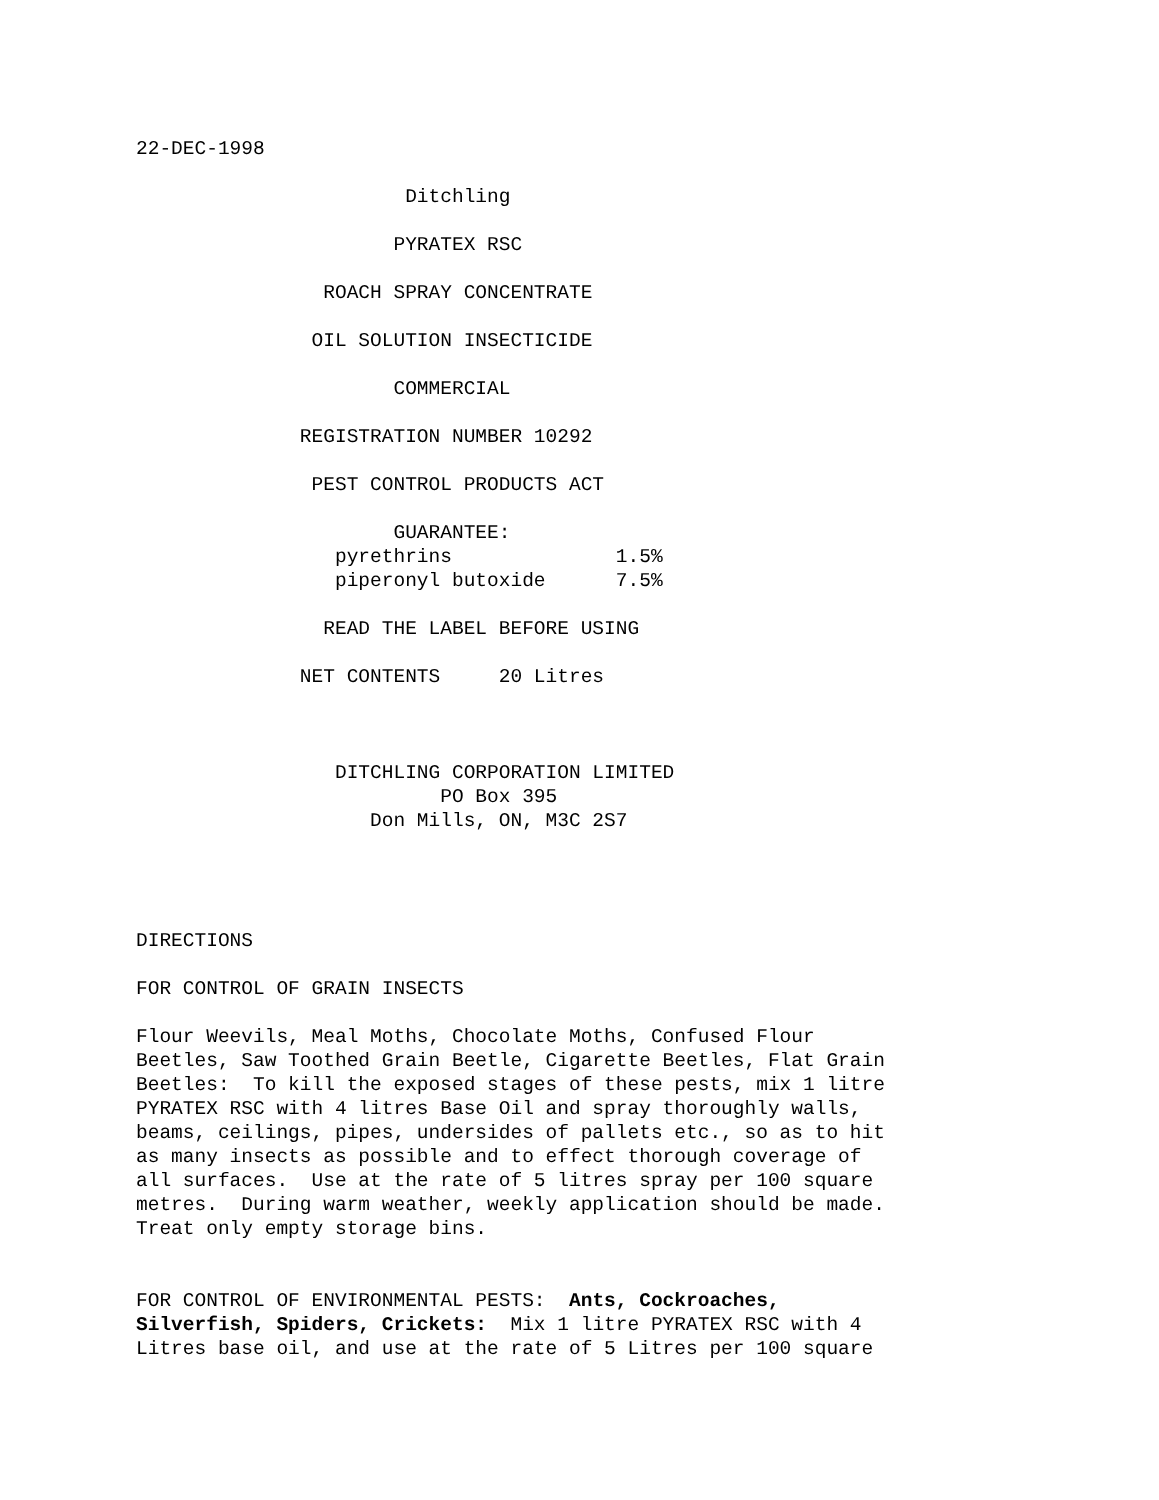22-DEC-1998
                       Ditchling

                      PYRATEX RSC

                ROACH SPRAY CONCENTRATE

               OIL SOLUTION INSECTICIDE

                      COMMERCIAL

              REGISTRATION NUMBER 10292

               PEST CONTROL PRODUCTS ACT

                      GUARANTEE:
                 pyrethrins              1.5%
                 piperonyl butoxide      7.5%

                READ THE LABEL BEFORE USING

              NET CONTENTS     20 Litres



                 DITCHLING CORPORATION LIMITED
                          PO Box 395
                    Don Mills, ON, M3C 2S7




DIRECTIONS

FOR CONTROL OF GRAIN INSECTS

Flour Weevils, Meal Moths, Chocolate Moths, Confused Flour
Beetles, Saw Toothed Grain Beetle, Cigarette Beetles, Flat Grain
Beetles:  To kill the exposed stages of these pests, mix 1 litre
PYRATEX RSC with 4 litres Base Oil and spray thoroughly walls,
beams, ceilings, pipes, undersides of pallets etc., so as to hit
as many insects as possible and to effect thorough coverage of
all surfaces.  Use at the rate of 5 litres spray per 100 square
metres.  During warm weather, weekly application should be made.
Treat only empty storage bins.


FOR CONTROL OF ENVIRONMENTAL PESTS:  Ants, Cockroaches,
Silverfish, Spiders, Crickets:  Mix 1 litre PYRATEX RSC with 4
Litres base oil, and use at the rate of 5 Litres per 100 square